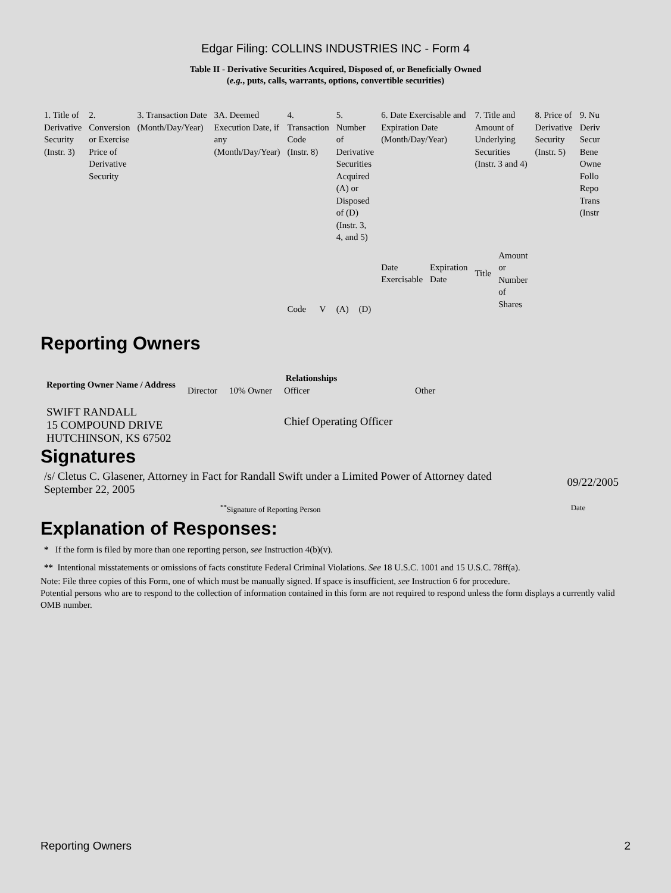Edgar Filing: COLLINS INDUSTRIES INC - Form 4
Table II - Derivative Securities Acquired, Disposed of, or Beneficially Owned
(e.g., puts, calls, warrants, options, convertible securities)
| 1. Title of Derivative Security (Instr. 3) | 2. Conversion or Exercise Price of Derivative Security | 3. Transaction Date (Month/Day/Year) | 3A. Deemed Execution Date, if any (Month/Day/Year) | 4. Transaction Code (Instr. 8) | | 5. Number of Derivative Securities Acquired (A) or Disposed of (D) (Instr. 3, 4, and 5) | | 6. Date Exercisable and Expiration Date (Month/Day/Year) | | 7. Title and Amount of Underlying Securities (Instr. 3 and 4) | | 8. Price of Derivative Security (Instr. 5) | 9. Nu Deriv Secur Bene Owne Follo Repo Trans (Instr |
| | | | | Code | V | (A) | (D) | Date Exercisable | Expiration Date | Title | Amount or Number of Shares | | |
Reporting Owners
| Reporting Owner Name / Address | Relationships | | | |
| --- | --- | --- | --- | --- |
| | Director | 10% Owner | Officer | Other |
| SWIFT RANDALL 15 COMPOUND DRIVE HUTCHINSON, KS 67502 | | | Chief Operating Officer | |
Signatures
/s/ Cletus C. Glasener, Attorney in Fact for Randall Swift under a Limited Power of Attorney dated September 22, 2005
09/22/2005
<sup>**</sup> Signature of Reporting Person
Date
Explanation of Responses:
* If the form is filed by more than one reporting person, see Instruction 4(b)(v).
** Intentional misstatements or omissions of facts constitute Federal Criminal Violations. See 18 U.S.C. 1001 and 15 U.S.C. 78ff(a).
Note: File three copies of this Form, one of which must be manually signed. If space is insufficient, see Instruction 6 for procedure.
Potential persons who are to respond to the collection of information contained in this form are not required to respond unless the form displays a currently valid OMB number.
Reporting Owners 2